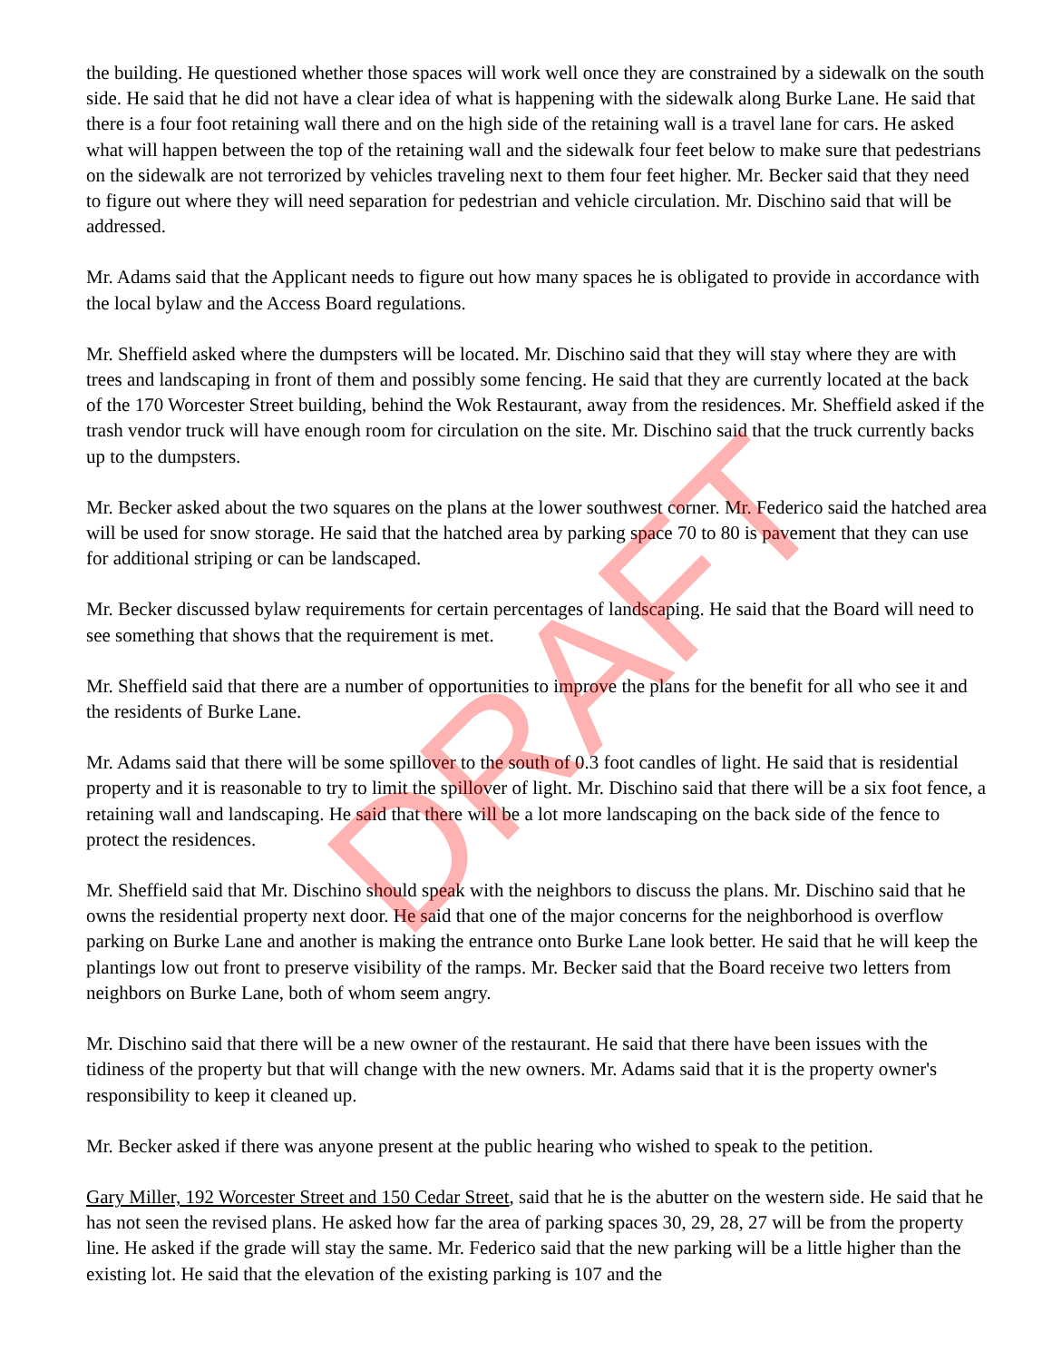the building. He questioned whether those spaces will work well once they are constrained by a sidewalk on the south side. He said that he did not have a clear idea of what is happening with the sidewalk along Burke Lane. He said that there is a four foot retaining wall there and on the high side of the retaining wall is a travel lane for cars. He asked what will happen between the top of the retaining wall and the sidewalk four feet below to make sure that pedestrians on the sidewalk are not terrorized by vehicles traveling next to them four feet higher. Mr. Becker said that they need to figure out where they will need separation for pedestrian and vehicle circulation. Mr. Dischino said that will be addressed.
Mr. Adams said that the Applicant needs to figure out how many spaces he is obligated to provide in accordance with the local bylaw and the Access Board regulations.
Mr. Sheffield asked where the dumpsters will be located. Mr. Dischino said that they will stay where they are with trees and landscaping in front of them and possibly some fencing. He said that they are currently located at the back of the 170 Worcester Street building, behind the Wok Restaurant, away from the residences. Mr. Sheffield asked if the trash vendor truck will have enough room for circulation on the site. Mr. Dischino said that the truck currently backs up to the dumpsters.
Mr. Becker asked about the two squares on the plans at the lower southwest corner. Mr. Federico said the hatched area will be used for snow storage. He said that the hatched area by parking space 70 to 80 is pavement that they can use for additional striping or can be landscaped.
Mr. Becker discussed bylaw requirements for certain percentages of landscaping. He said that the Board will need to see something that shows that the requirement is met.
Mr. Sheffield said that there are a number of opportunities to improve the plans for the benefit for all who see it and the residents of Burke Lane.
Mr. Adams said that there will be some spillover to the south of 0.3 foot candles of light. He said that is residential property and it is reasonable to try to limit the spillover of light. Mr. Dischino said that there will be a six foot fence, a retaining wall and landscaping. He said that there will be a lot more landscaping on the back side of the fence to protect the residences.
Mr. Sheffield said that Mr. Dischino should speak with the neighbors to discuss the plans. Mr. Dischino said that he owns the residential property next door. He said that one of the major concerns for the neighborhood is overflow parking on Burke Lane and another is making the entrance onto Burke Lane look better. He said that he will keep the plantings low out front to preserve visibility of the ramps. Mr. Becker said that the Board receive two letters from neighbors on Burke Lane, both of whom seem angry.
Mr. Dischino said that there will be a new owner of the restaurant. He said that there have been issues with the tidiness of the property but that will change with the new owners. Mr. Adams said that it is the property owner's responsibility to keep it cleaned up.
Mr. Becker asked if there was anyone present at the public hearing who wished to speak to the petition.
Gary Miller, 192 Worcester Street and 150 Cedar Street, said that he is the abutter on the western side. He said that he has not seen the revised plans. He asked how far the area of parking spaces 30, 29, 28, 27 will be from the property line. He asked if the grade will stay the same. Mr. Federico said that the new parking will be a little higher than the existing lot. He said that the elevation of the existing parking is 107 and the
DRAFT